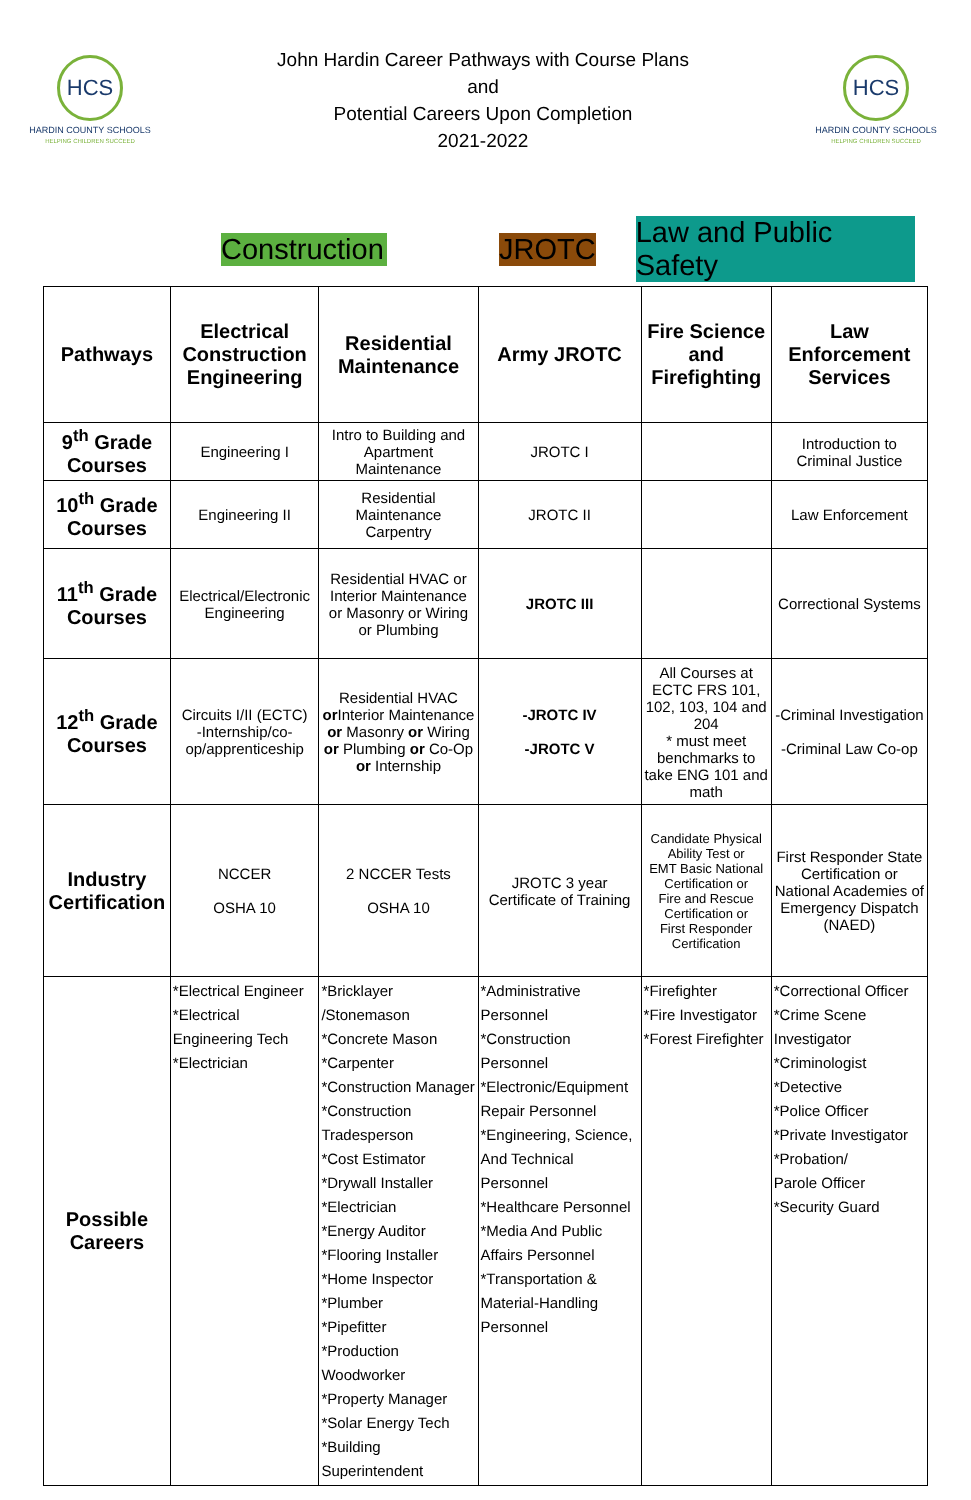HCS
HARDIN COUNTY SCHOOLS
HELPING CHILDREN SUCCEED
John Hardin Career Pathways with Course Plans
and
Potential Careers Upon Completion
2021-2022
HCS
HARDIN COUNTY SCHOOLS
HELPING CHILDREN SUCCEED
Construction JROTC Law and Public Safety
| Pathways | Electrical Construction Engineering | Residential Maintenance | Army JROTC | Fire Science and Firefighting | Law Enforcement Services |
| --- | --- | --- | --- | --- | --- |
| 9<sup>th</sup> Grade Courses | Engineering I | Intro to Building and Apartment Maintenance | JROTC I | | Introduction to Criminal Justice |
| 10<sup>th</sup> Grade Courses | Engineering II | Residential Maintenance Carpentry | JROTC II | | Law Enforcement |
| 11<sup>th</sup> Grade Courses | Electrical/Electronic Engineering | Residential HVAC or Interior Maintenance or Masonry or Wiring or Plumbing | JROTC III | | Correctional Systems |
| 12<sup>th</sup> Grade Courses | Circuits I/II (ECTC) -Internship/co-op/apprenticeship | Residential HVAC or Interior Maintenance or Masonry or Wiring or Plumbing or Co-Op or Internship | -JROTC IV -JROTC V | All Courses at ECTC FRS 101, 102, 103, 104 and 204 * must meet benchmarks to take ENG 101 and math | -Criminal Investigation -Criminal Law Co-op |
| Industry Certification | NCCER OSHA 10 | 2 NCCER Tests OSHA 10 | JROTC 3 year Certificate of Training | Candidate Physical Ability Test or EMT Basic National Certification or Fire and Rescue Certification or First Responder Certification | First Responder State Certification or National Academies of Emergency Dispatch (NAED) |
| Possible Careers | *Electrical Engineer *Electrical Engineering Tech *Electrician | *Bricklayer /Stonemason *Concrete Mason *Carpenter *Construction Manager *Construction Tradesperson *Cost Estimator *Drywall Installer *Electrician *Energy Auditor *Flooring Installer *Home Inspector *Plumber *Pipefitter *Production Woodworker *Property Manager *Solar Energy Tech *Building Superintendent | *Administrative Personnel *Construction Personnel *Electronic/Equipment Repair Personnel *Engineering, Science, And Technical Personnel *Healthcare Personnel *Media And Public Affairs Personnel *Transportation & Material-Handling Personnel | *Firefighter *Fire Investigator *Forest Firefighter | *Correctional Officer *Crime Scene Investigator *Criminologist *Detective *Police Officer *Private Investigator *Probation/ Parole Officer *Security Guard |